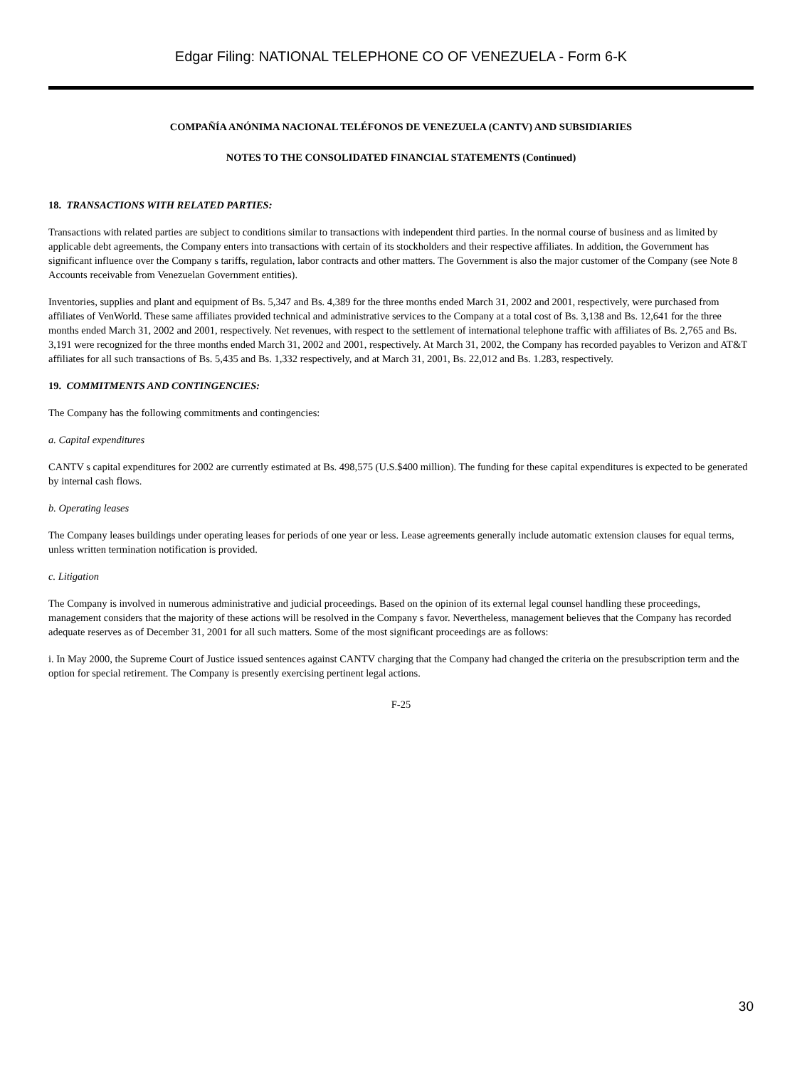Edgar Filing: NATIONAL TELEPHONE CO OF VENEZUELA - Form 6-K
COMPAÑÍA ANÓNIMA NACIONAL TELÉFONOS DE VENEZUELA (CANTV) AND SUBSIDIARIES
NOTES TO THE CONSOLIDATED FINANCIAL STATEMENTS (Continued)
18. TRANSACTIONS WITH RELATED PARTIES:
Transactions with related parties are subject to conditions similar to transactions with independent third parties. In the normal course of business and as limited by applicable debt agreements, the Company enters into transactions with certain of its stockholders and their respective affiliates. In addition, the Government has significant influence over the Company s tariffs, regulation, labor contracts and other matters. The Government is also the major customer of the Company (see Note 8 Accounts receivable from Venezuelan Government entities).
Inventories, supplies and plant and equipment of Bs. 5,347 and Bs. 4,389 for the three months ended March 31, 2002 and 2001, respectively, were purchased from affiliates of VenWorld. These same affiliates provided technical and administrative services to the Company at a total cost of Bs. 3,138 and Bs. 12,641 for the three months ended March 31, 2002 and 2001, respectively. Net revenues, with respect to the settlement of international telephone traffic with affiliates of Bs. 2,765 and Bs. 3,191 were recognized for the three months ended March 31, 2002 and 2001, respectively. At March 31, 2002, the Company has recorded payables to Verizon and AT&T affiliates for all such transactions of Bs. 5,435 and Bs. 1,332 respectively, and at March 31, 2001, Bs. 22,012 and Bs. 1.283, respectively.
19. COMMITMENTS AND CONTINGENCIES:
The Company has the following commitments and contingencies:
a. Capital expenditures
CANTV s capital expenditures for 2002 are currently estimated at Bs. 498,575 (U.S.$400 million). The funding for these capital expenditures is expected to be generated by internal cash flows.
b. Operating leases
The Company leases buildings under operating leases for periods of one year or less. Lease agreements generally include automatic extension clauses for equal terms, unless written termination notification is provided.
c. Litigation
The Company is involved in numerous administrative and judicial proceedings. Based on the opinion of its external legal counsel handling these proceedings, management considers that the majority of these actions will be resolved in the Company s favor. Nevertheless, management believes that the Company has recorded adequate reserves as of December 31, 2001 for all such matters. Some of the most significant proceedings are as follows:
i. In May 2000, the Supreme Court of Justice issued sentences against CANTV charging that the Company had changed the criteria on the presubscription term and the option for special retirement. The Company is presently exercising pertinent legal actions.
F-25
30